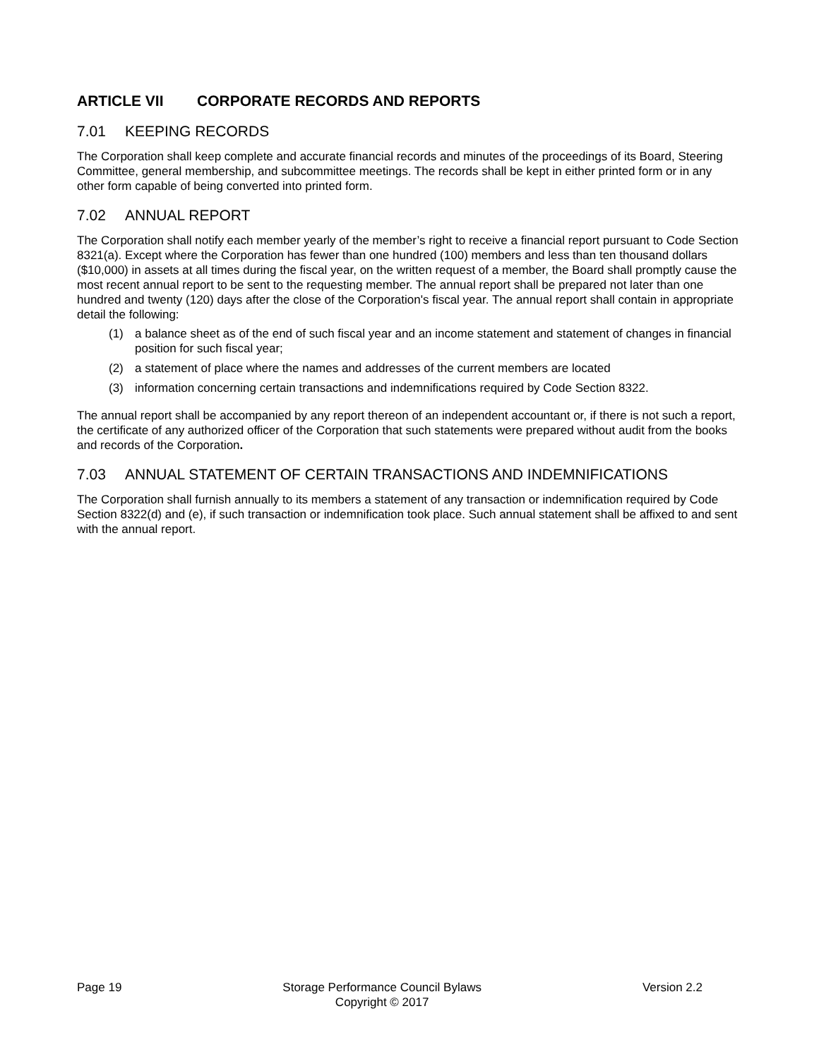ARTICLE VII CORPORATE RECORDS AND REPORTS
7.01 KEEPING RECORDS
The Corporation shall keep complete and accurate financial records and minutes of the proceedings of its Board, Steering Committee, general membership, and subcommittee meetings. The records shall be kept in either printed form or in any other form capable of being converted into printed form.
7.02 ANNUAL REPORT
The Corporation shall notify each member yearly of the member’s right to receive a financial report pursuant to Code Section 8321(a). Except where the Corporation has fewer than one hundred (100) members and less than ten thousand dollars ($10,000) in assets at all times during the fiscal year, on the written request of a member, the Board shall promptly cause the most recent annual report to be sent to the requesting member. The annual report shall be prepared not later than one hundred and twenty (120) days after the close of the Corporation's fiscal year. The annual report shall contain in appropriate detail the following:
(1) a balance sheet as of the end of such fiscal year and an income statement and statement of changes in financial position for such fiscal year;
(2) a statement of place where the names and addresses of the current members are located
(3) information concerning certain transactions and indemnifications required by Code Section 8322.
The annual report shall be accompanied by any report thereon of an independent accountant or, if there is not such a report, the certificate of any authorized officer of the Corporation that such statements were prepared without audit from the books and records of the Corporation.
7.03 ANNUAL STATEMENT OF CERTAIN TRANSACTIONS AND INDEMNIFICATIONS
The Corporation shall furnish annually to its members a statement of any transaction or indemnification required by Code Section 8322(d) and (e), if such transaction or indemnification took place. Such annual statement shall be affixed to and sent with the annual report.
Page 19 Storage Performance Council Bylaws
Copyright © 2017
Version 2.2